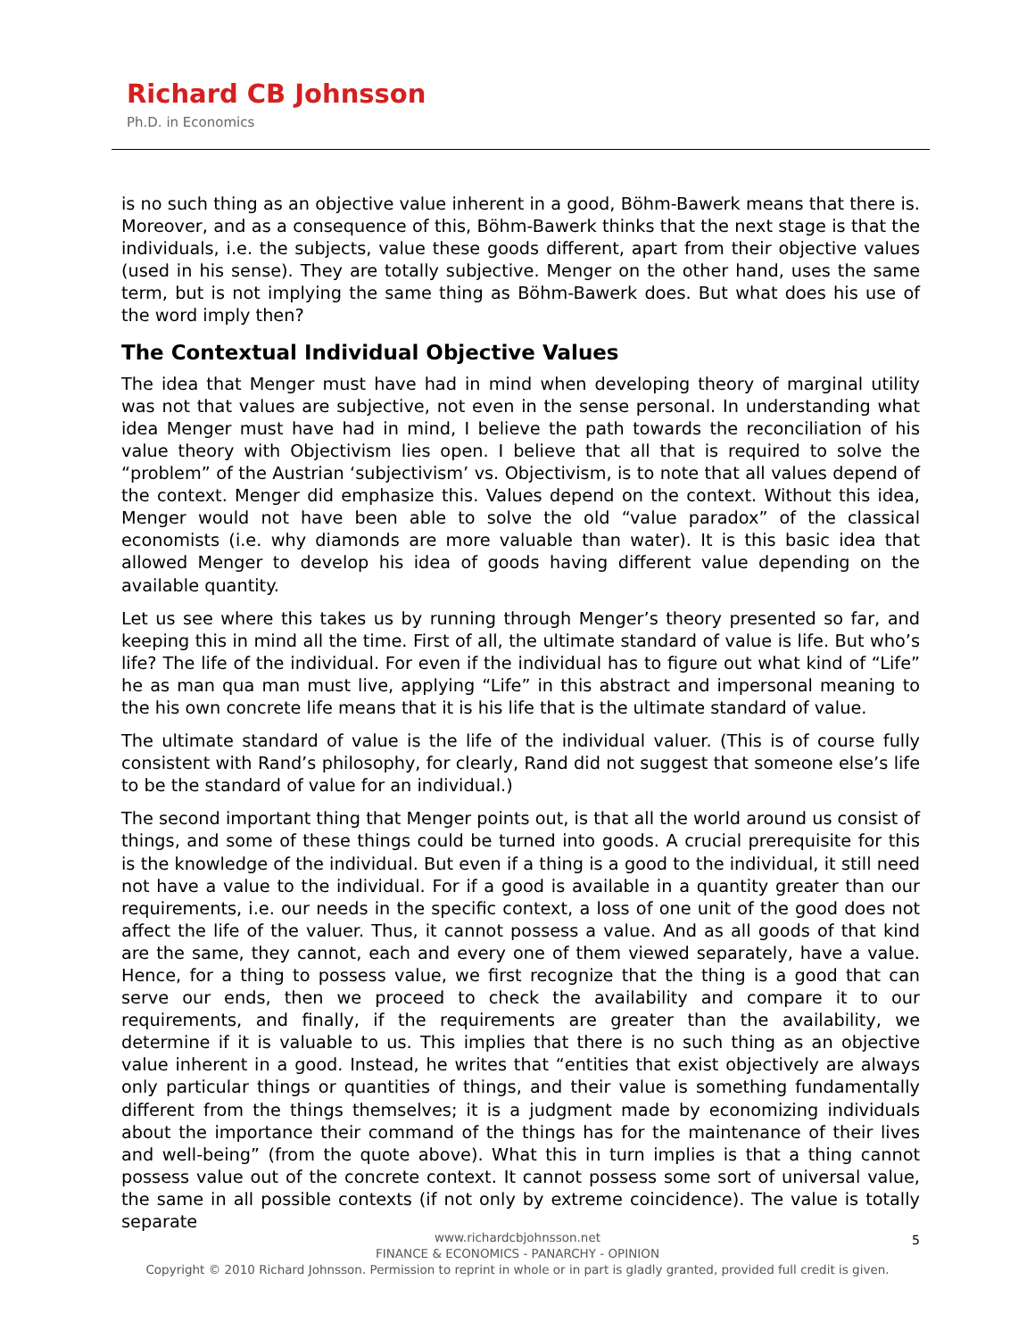Richard CB Johnsson
Ph.D. in Economics
is no such thing as an objective value inherent in a good, Böhm-Bawerk means that there is. Moreover, and as a consequence of this, Böhm-Bawerk thinks that the next stage is that the individuals, i.e. the subjects, value these goods different, apart from their objective values (used in his sense). They are totally subjective. Menger on the other hand, uses the same term, but is not implying the same thing as Böhm-Bawerk does. But what does his use of the word imply then?
The Contextual Individual Objective Values
The idea that Menger must have had in mind when developing theory of marginal utility was not that values are subjective, not even in the sense personal. In understanding what idea Menger must have had in mind, I believe the path towards the reconciliation of his value theory with Objectivism lies open. I believe that all that is required to solve the “problem” of the Austrian ‘subjectivism’ vs. Objectivism, is to note that all values depend of the context. Menger did emphasize this. Values depend on the context. Without this idea, Menger would not have been able to solve the old “value paradox” of the classical economists (i.e. why diamonds are more valuable than water). It is this basic idea that allowed Menger to develop his idea of goods having different value depending on the available quantity.
Let us see where this takes us by running through Menger’s theory presented so far, and keeping this in mind all the time. First of all, the ultimate standard of value is life. But who’s life? The life of the individual. For even if the individual has to figure out what kind of “Life” he as man qua man must live, applying “Life” in this abstract and impersonal meaning to the his own concrete life means that it is his life that is the ultimate standard of value.
The ultimate standard of value is the life of the individual valuer. (This is of course fully consistent with Rand’s philosophy, for clearly, Rand did not suggest that someone else’s life to be the standard of value for an individual.)
The second important thing that Menger points out, is that all the world around us consist of things, and some of these things could be turned into goods. A crucial prerequisite for this is the knowledge of the individual. But even if a thing is a good to the individual, it still need not have a value to the individual. For if a good is available in a quantity greater than our requirements, i.e. our needs in the specific context, a loss of one unit of the good does not affect the life of the valuer. Thus, it cannot possess a value. And as all goods of that kind are the same, they cannot, each and every one of them viewed separately, have a value. Hence, for a thing to possess value, we first recognize that the thing is a good that can serve our ends, then we proceed to check the availability and compare it to our requirements, and finally, if the requirements are greater than the availability, we determine if it is valuable to us. This implies that there is no such thing as an objective value inherent in a good. Instead, he writes that “entities that exist objectively are always only particular things or quantities of things, and their value is something fundamentally different from the things themselves; it is a judgment made by economizing individuals about the importance their command of the things has for the maintenance of their lives and well-being” (from the quote above). What this in turn implies is that a thing cannot possess value out of the concrete context. It cannot possess some sort of universal value, the same in all possible contexts (if not only by extreme coincidence). The value is totally separate
www.richardcbjohnsson.net
FINANCE & ECONOMICS - PANARCHY - OPINION
Copyright © 2010 Richard Johnsson. Permission to reprint in whole or in part is gladly granted, provided full credit is given.
5